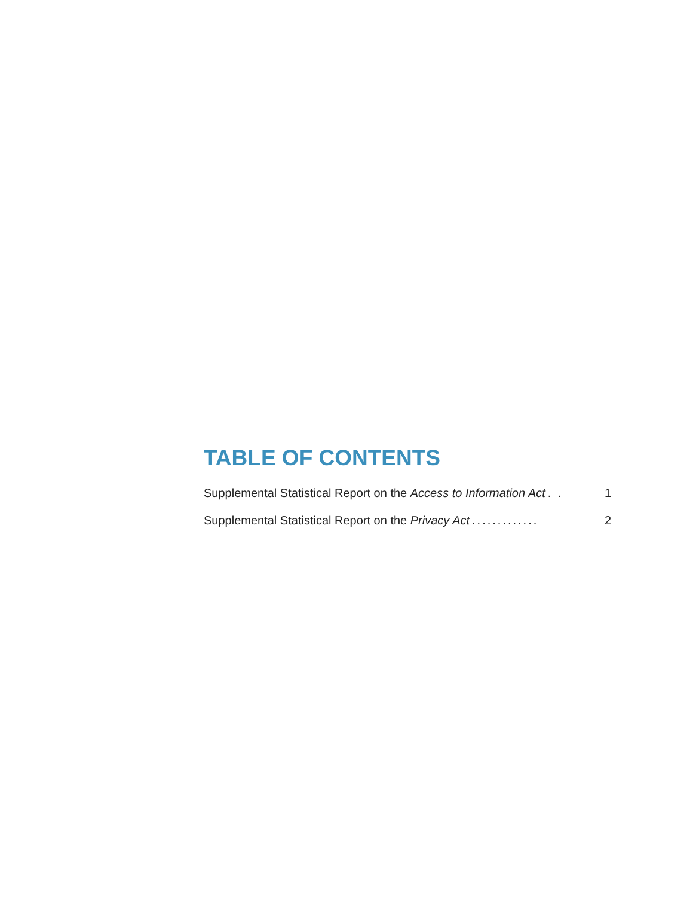TABLE OF CONTENTS
Supplemental Statistical Report on the Access to Information Act. . 1
Supplemental Statistical Report on the Privacy Act............. 2